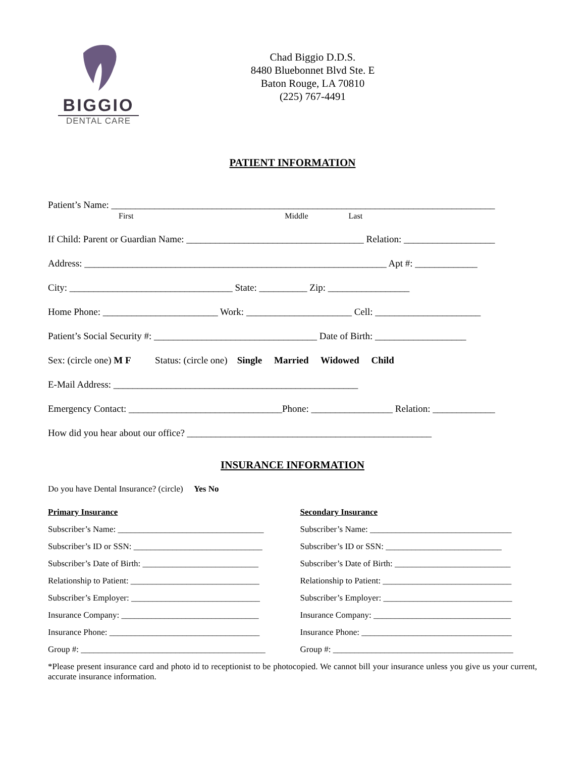BIGGIO
DENTAL CARE
Chad Biggio D.D.S.
8480 Bluebonnet Blvd Ste. E
Baton Rouge, LA 70810
(225) 767-4491
PATIENT INFORMATION
Patient’s Name: ________________________________________________________________________________
First Middle Last
If Child: Parent or Guardian Name: _____________________________________ Relation: ___________________
Address: _______________________________________________________________ Apt #: _____________
City: __________________________________ State: __________ Zip: _________________
Home Phone: ________________________ Work: ______________________ Cell: ______________________
Patient’s Social Security #: __________________________________ Date of Birth: ___________________
Sex: (circle one) M F Status: (circle one) Single Married Widowed Child
E-Mail Address: ___________________________________________________
Emergency Contact: ________________________________Phone: _________________ Relation: _____________
How did you hear about our office? ___________________________________________________
INSURANCE INFORMATION
Do you have Dental Insurance? (circle) Yes No
Primary Insurance
Subscriber’s Name: __________________________________
Subscriber’s ID or SSN: ______________________________
Subscriber’s Date of Birth: ___________________________
Relationship to Patient: ______________________________
Subscriber’s Employer: ______________________________
Insurance Company: ________________________________
Insurance Phone: ___________________________________
Group #: ___________________________________________
Secondary Insurance
Subscriber’s Name: _________________________________
Subscriber’s ID or SSN: ___________________________
Subscriber’s Date of Birth: ___________________________
Relationship to Patient: ______________________________
Subscriber’s Employer: ______________________________
Insurance Company: ________________________________
Insurance Phone: ___________________________________
Group #: __________________________________________
*Please present insurance card and photo id to receptionist to be photocopied. We cannot bill your insurance unless you give us your current, accurate insurance information.